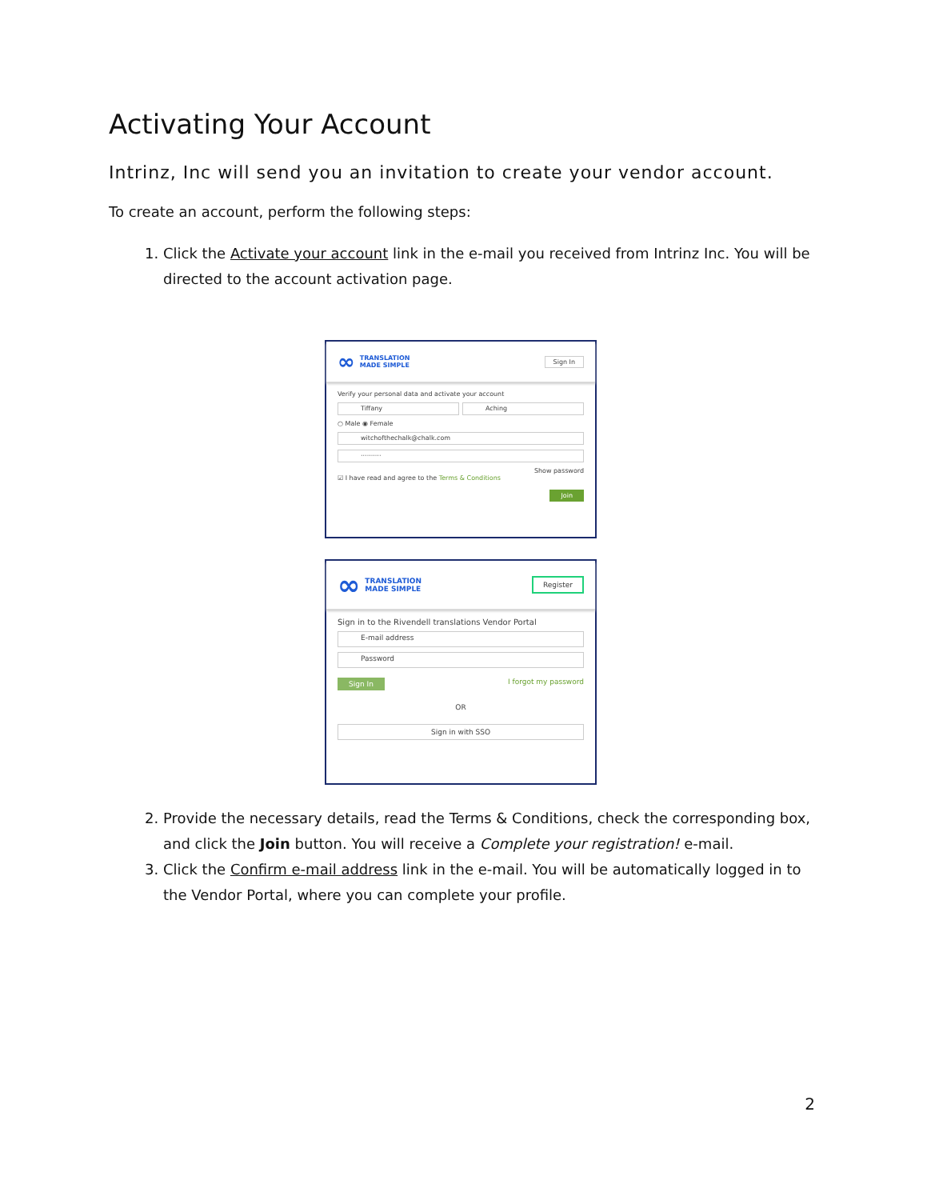Activating Your Account
Intrinz, Inc will send you an invitation to create your vendor account.
To create an account, perform the following steps:
1. Click the Activate your account link in the e-mail you received from Intrinz Inc. You will be directed to the account activation page.
∞ TRANSLATION
MADE SIMPLE
Sign In
Verify your personal data and activate your account
Tiffany Aching
○ Male ◉ Female
witchofthechalk@chalk.com
··········
Show password
☑ I have read and agree to the Terms & Conditions
Join
∞ TRANSLATION
MADE SIMPLE
Register
Sign in to the Rivendell translations Vendor Portal
E-mail address
Password
Sign In I forgot my password
OR
Sign in with SSO
2. Provide the necessary details, read the Terms & Conditions, check the corresponding box, and click the Join button. You will receive a Complete your registration! e-mail.
3. Click the Confirm e-mail address link in the e-mail. You will be automatically logged in to the Vendor Portal, where you can complete your profile.
2